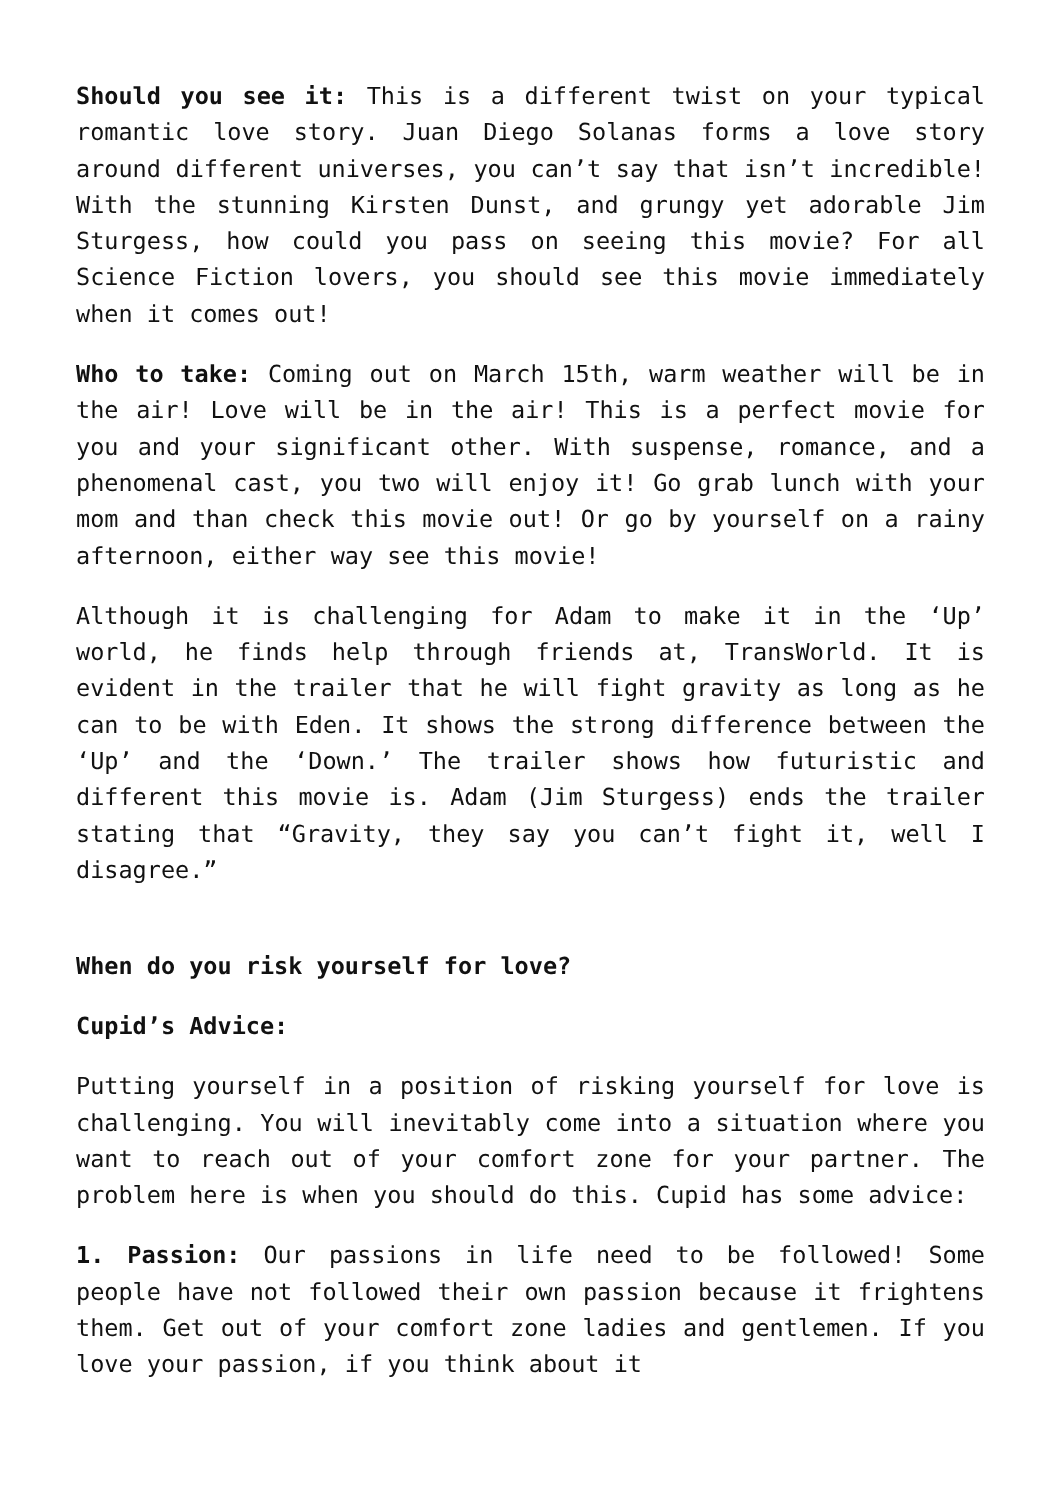Should you see it: This is a different twist on your typical romantic love story. Juan Diego Solanas forms a love story around different universes, you can’t say that isn’t incredible! With the stunning Kirsten Dunst, and grungy yet adorable Jim Sturgess, how could you pass on seeing this movie? For all Science Fiction lovers, you should see this movie immediately when it comes out!
Who to take: Coming out on March 15th, warm weather will be in the air! Love will be in the air! This is a perfect movie for you and your significant other. With suspense, romance, and a phenomenal cast, you two will enjoy it! Go grab lunch with your mom and than check this movie out! Or go by yourself on a rainy afternoon, either way see this movie!
Although it is challenging for Adam to make it in the ‘Up’ world, he finds help through friends at, TransWorld. It is evident in the trailer that he will fight gravity as long as he can to be with Eden. It shows the strong difference between the ‘Up’ and the ‘Down.’ The trailer shows how futuristic and different this movie is. Adam (Jim Sturgess) ends the trailer stating that “Gravity, they say you can’t fight it, well I disagree.”
When do you risk yourself for love?
Cupid’s Advice:
Putting yourself in a position of risking yourself for love is challenging. You will inevitably come into a situation where you want to reach out of your comfort zone for your partner. The problem here is when you should do this. Cupid has some advice:
1. Passion: Our passions in life need to be followed! Some people have not followed their own passion because it frightens them. Get out of your comfort zone ladies and gentlemen. If you love your passion, if you think about it